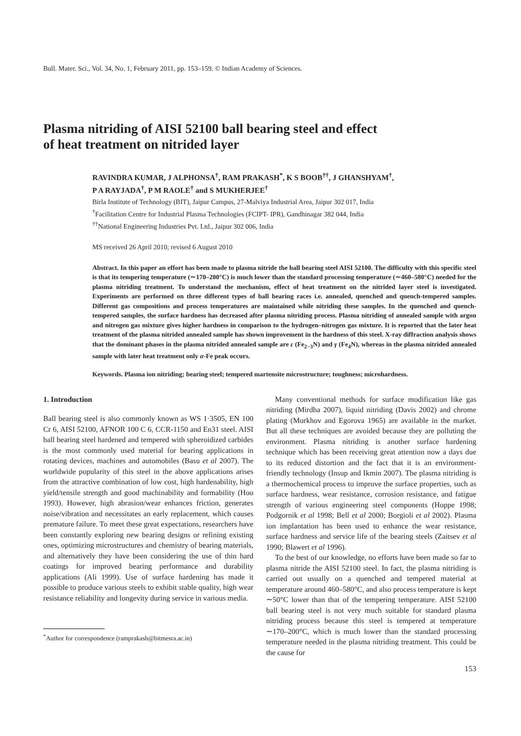Bull. Mater. Sci., Vol. 34, No. 1, February 2011, pp. 153–159. © Indian Academy of Sciences.
Plasma nitriding of AISI 52100 ball bearing steel and effect
of heat treatment on nitrided layer
RAVINDRA KUMAR, J ALPHONSA<sup>†</sup>, RAM PRAKASH<sup>*</sup>, K S BOOB<sup>††</sup>, J GHANSHYAM<sup>†</sup>,
P A RAYJADA<sup>†</sup>, P M RAOLE<sup>†</sup> and S MUKHERJEE<sup>†</sup>
Birla Institute of Technology (BIT), Jaipur Campus, 27-Malviya Industrial Area, Jaipur 302 017, India
<sup>†</sup> Facilitation Centre for Industrial Plasma Technologies (FCIPT- IPR), Gandhinagar 382 044, India
<sup>††</sup> National Engineering Industries Pvt. Ltd., Jaipur 302 006, India
MS received 26 April 2010; revised 6 August 2010
Abstract. In this paper an effort has been made to plasma nitride the ball bearing steel AISI 52100. The difficulty with this specific steel is that its tempering temperature (∼170–200°C) is much lower than the standard processing temperature (∼460–580°C) needed for the plasma nitriding treatment. To understand the mechanism, effect of heat treatment on the nitrided layer steel is investigated. Experiments are performed on three different types of ball bearing races i.e. annealed, quenched and quench-tempered samples. Different gas compositions and process temperatures are maintained while nitriding these samples. In the quenched and quench-tempered samples, the surface hardness has decreased after plasma nitriding process. Plasma nitriding of annealed sample with argon and nitrogen gas mixture gives higher hardness in comparison to the hydrogen–nitrogen gas mixture. It is reported that the later heat treatment of the plasma nitrided annealed sample has shown improvement in the hardness of this steel. X-ray diffraction analysis shows that the dominant phases in the plasma nitrided annealed sample are ε (Fe<sub>2−3</sub>N) and γ (Fe<sub>4</sub>N), whereas in the plasma nitrided annealed sample with later heat treatment only α-Fe peak occurs.
Keywords. Plasma ion nitriding; bearing steel; tempered martensite microstructure; toughness; microhardness.
1. Introduction
Ball bearing steel is also commonly known as WS 1·3505, EN 100 Cr 6, AISI 52100, AFNOR 100 C 6, CCR-1150 and En31 steel. AISI ball bearing steel hardened and tempered with spheroidized carbides is the most commonly used material for bearing applications in rotating devices, machines and automobiles (Basu et al 2007). The worldwide popularity of this steel in the above applications arises from the attractive combination of low cost, high hardenability, high yield/tensile strength and good machinability and formability (Hoo 1993). However, high abrasion/wear enhances friction, generates noise/vibration and necessitates an early replacement, which causes premature failure. To meet these great expectations, researchers have been constantly exploring new bearing designs or refining existing ones, optimizing microstructures and chemistry of bearing materials, and alternatively they have been considering the use of thin hard coatings for improved bearing performance and durability applications (Ali 1999). Use of surface hardening has made it possible to produce various steels to exhibit stable quality, high wear resistance reliability and longevity during service in various media.
<sup>*</sup> Author for correspondence (ramprakash@bitmesra.ac.in)
Many conventional methods for surface modification like gas nitriding (Mirdha 2007), liquid nitriding (Davis 2002) and chrome plating (Morkhov and Egorova 1965) are available in the market. But all these techniques are avoided because they are polluting the environment. Plasma nitriding is another surface hardening technique which has been receiving great attention now a days due to its reduced distortion and the fact that it is an environment-friendly technology (Insup and Ikmin 2007). The plasma nitriding is a thermochemical process to improve the surface properties, such as surface hardness, wear resistance, corrosion resistance, and fatigue strength of various engineering steel components (Hoppe 1998; Podgornik et al 1998; Bell et al 2000; Borgioli et al 2002). Plasma ion implantation has been used to enhance the wear resistance, surface hardness and service life of the bearing steels (Zaitsev et al 1990; Blawert et al 1996).
To the best of our knowledge, no efforts have been made so far to plasma nitride the AISI 52100 steel. In fact, the plasma nitriding is carried out usually on a quenched and tempered material at temperature around 460–580°C, and also process temperature is kept ∼50°C lower than that of the tempering temperature. AISI 52100 ball bearing steel is not very much suitable for standard plasma nitriding process because this steel is tempered at temperature ∼170–200°C, which is much lower than the standard processing temperature needed in the plasma nitriding treatment. This could be the cause for
153